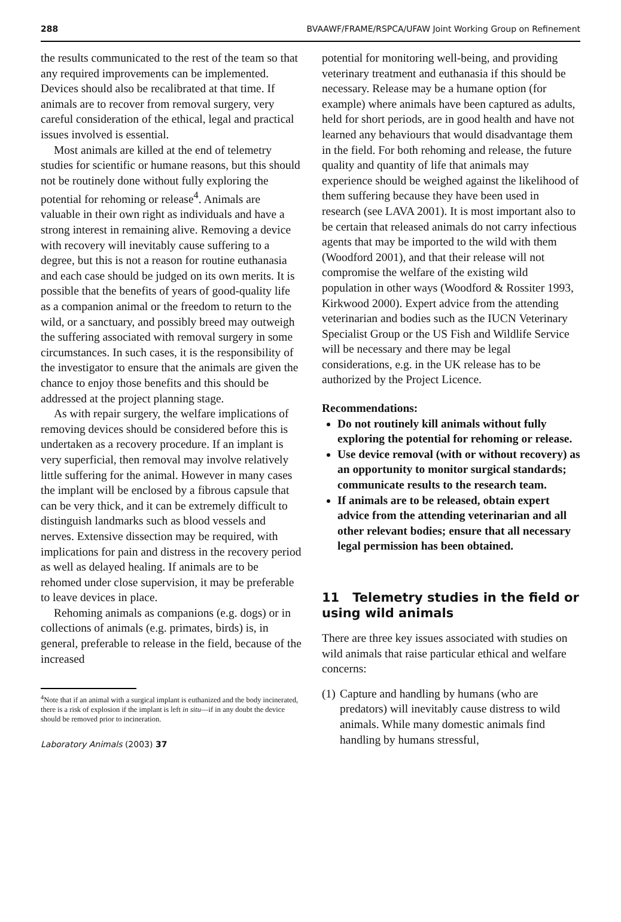288 BVAAWF/FRAME/RSPCA/UFAW Joint Working Group on Refinement
the results communicated to the rest of the team so that any required improvements can be implemented. Devices should also be recalibrated at that time. If animals are to recover from removal surgery, very careful consideration of the ethical, legal and practical issues involved is essential.
Most animals are killed at the end of telemetry studies for scientific or humane reasons, but this should not be routinely done without fully exploring the potential for rehoming or release<sup>4</sup>. Animals are valuable in their own right as individuals and have a strong interest in remaining alive. Removing a device with recovery will inevitably cause suffering to a degree, but this is not a reason for routine euthanasia and each case should be judged on its own merits. It is possible that the benefits of years of good-quality life as a companion animal or the freedom to return to the wild, or a sanctuary, and possibly breed may outweigh the suffering associated with removal surgery in some circumstances. In such cases, it is the responsibility of the investigator to ensure that the animals are given the chance to enjoy those benefits and this should be addressed at the project planning stage.
As with repair surgery, the welfare implications of removing devices should be considered before this is undertaken as a recovery procedure. If an implant is very superficial, then removal may involve relatively little suffering for the animal. However in many cases the implant will be enclosed by a fibrous capsule that can be very thick, and it can be extremely difficult to distinguish landmarks such as blood vessels and nerves. Extensive dissection may be required, with implications for pain and distress in the recovery period as well as delayed healing. If animals are to be rehomed under close supervision, it may be preferable to leave devices in place.
Rehoming animals as companions (e.g. dogs) or in collections of animals (e.g. primates, birds) is, in general, preferable to release in the field, because of the increased
<sup>4</sup> Note that if an animal with a surgical implant is euthanized and the body incinerated, there is a risk of explosion if the implant is left in situ—if in any doubt the device should be removed prior to incineration.
Laboratory Animals (2003) 37
potential for monitoring well-being, and providing veterinary treatment and euthanasia if this should be necessary. Release may be a humane option (for example) where animals have been captured as adults, held for short periods, are in good health and have not learned any behaviours that would disadvantage them in the field. For both rehoming and release, the future quality and quantity of life that animals may experience should be weighed against the likelihood of them suffering because they have been used in research (see LAVA 2001). It is most important also to be certain that released animals do not carry infectious agents that may be imported to the wild with them (Woodford 2001), and that their release will not compromise the welfare of the existing wild population in other ways (Woodford & Rossiter 1993, Kirkwood 2000). Expert advice from the attending veterinarian and bodies such as the IUCN Veterinary Specialist Group or the US Fish and Wildlife Service will be necessary and there may be legal considerations, e.g. in the UK release has to be authorized by the Project Licence.
Recommendations:
Do not routinely kill animals without fully exploring the potential for rehoming or release.
Use device removal (with or without recovery) as an opportunity to monitor surgical standards; communicate results to the research team.
If animals are to be released, obtain expert advice from the attending veterinarian and all other relevant bodies; ensure that all necessary legal permission has been obtained.
11 Telemetry studies in the field or using wild animals
There are three key issues associated with studies on wild animals that raise particular ethical and welfare concerns:
(1) Capture and handling by humans (who are predators) will inevitably cause distress to wild animals. While many domestic animals find handling by humans stressful,